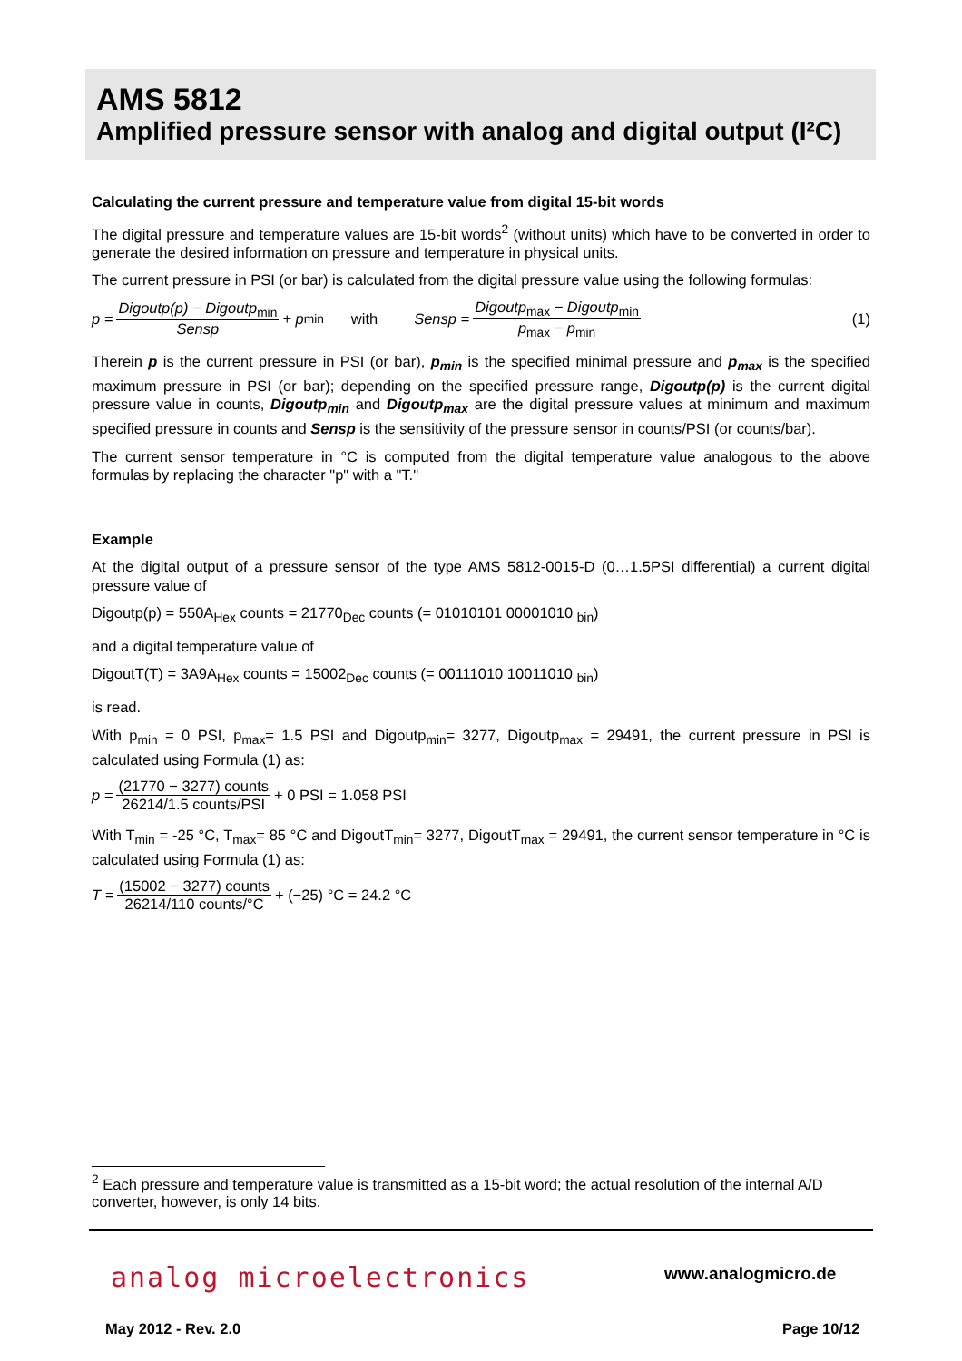AMS 5812
Amplified pressure sensor with analog and digital output (I²C)
Calculating the current pressure and temperature value from digital 15-bit words
The digital pressure and temperature values are 15-bit words<sup>2</sup> (without units) which have to be converted in order to generate the desired information on pressure and temperature in physical units.
The current pressure in PSI (or bar) is calculated from the digital pressure value using the following formulas:
p = Digoutp(p) − Digoutp<sub>min</sub> Sensp + p<sub>min</sub> with Sensp = Digoutp<sub>max</sub> − Digoutp<sub>min</sub> p<sub>max</sub> − p<sub>min</sub> (1)
Therein p is the current pressure in PSI (or bar), p<sub>min</sub> is the specified minimal pressure and p<sub>max</sub> is the specified maximum pressure in PSI (or bar); depending on the specified pressure range, Digoutp(p) is the current digital pressure value in counts, Digoutp<sub>min</sub> and Digoutp<sub>max</sub> are the digital pressure values at minimum and maximum specified pressure in counts and Sensp is the sensitivity of the pressure sensor in counts/PSI (or counts/bar).
The current sensor temperature in °C is computed from the digital temperature value analogous to the above formulas by replacing the character "p" with a "T."
Example
At the digital output of a pressure sensor of the type AMS 5812-0015-D (0…1.5PSI differential) a current digital pressure value of
Digoutp(p) = 550A<sub>Hex</sub> counts = 21770<sub>Dec</sub> counts (= 01010101 00001010 <sub>bin</sub>)
and a digital temperature value of
DigoutT(T) = 3A9A<sub>Hex</sub> counts = 15002<sub>Dec</sub> counts (= 00111010 10011010 <sub>bin</sub>)
is read.
With p<sub>min</sub> = 0 PSI, p<sub>max</sub>= 1.5 PSI and Digoutp<sub>min</sub>= 3277, Digoutp<sub>max</sub> = 29491, the current pressure in PSI is calculated using Formula (1) as:
p = (21770 − 3277) counts 26214/1.5 counts/PSI + 0 PSI = 1.058 PSI
With T<sub>min</sub> = -25 °C, T<sub>max</sub>= 85 °C and DigoutT<sub>min</sub>= 3277, DigoutT<sub>max</sub> = 29491, the current sensor temperature in °C is calculated using Formula (1) as:
T = (15002 − 3277) counts 26214/110 counts/°C + (−25) °C = 24.2 °C
<sup>2</sup> Each pressure and temperature value is transmitted as a 15-bit word; the actual resolution of the internal A/D converter, however, is only 14 bits.
analog microelectronics www.analogmicro.de
May 2012 - Rev. 2.0 Page 10/12